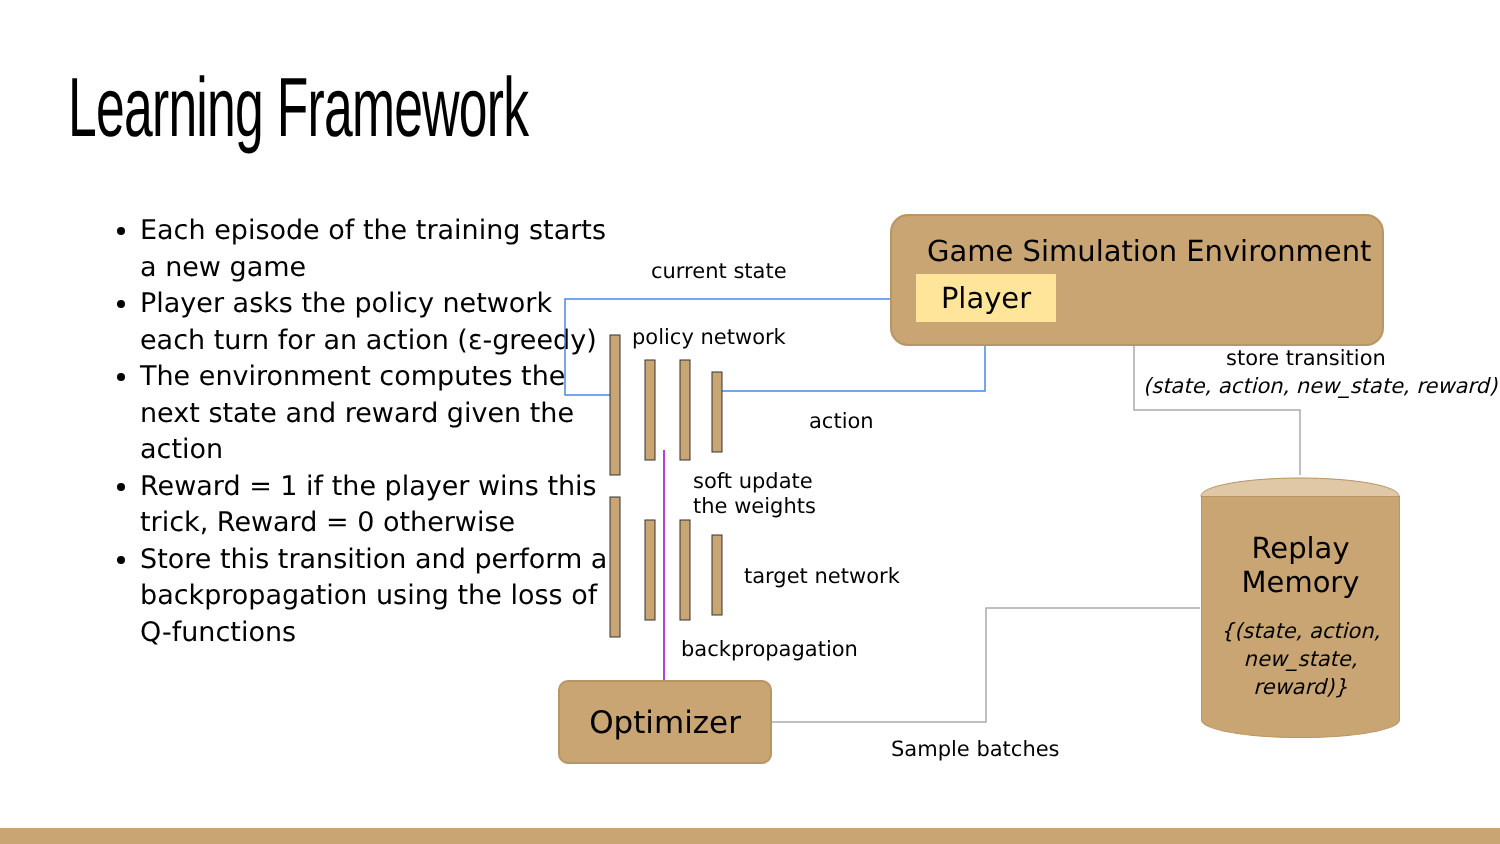Learning Framework
Each episode of the training starts a new game
Player asks the policy network each turn for an action (ε-greedy)
The environment computes the next state and reward given the action
Reward = 1 if the player wins this trick, Reward = 0 otherwise
Store this transition and perform a backpropagation using the loss of Q-functions
Game Simulation Environment
Player
current state
policy network
action
store transition
(state, action, new_state, reward)
soft update
the weights
target network
backpropagation
Optimizer
Sample batches
Replay
Memory
{(state, action,
new_state,
reward)}